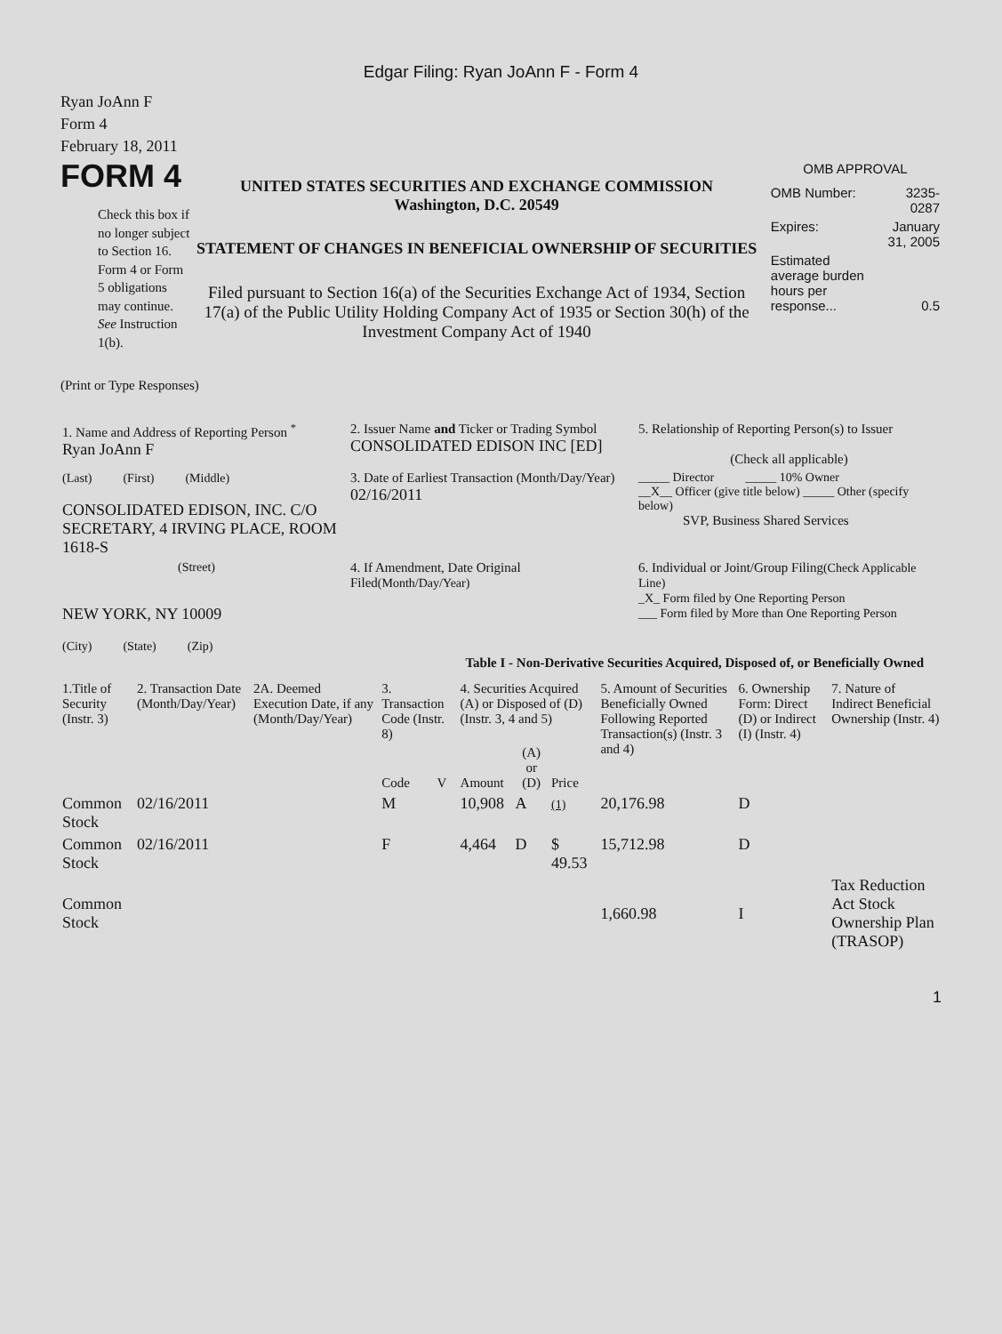Edgar Filing: Ryan JoAnn F - Form 4
Ryan JoAnn F
Form 4
February 18, 2011
FORM 4
Check this box if no longer subject to Section 16. Form 4 or Form 5 obligations may continue. See Instruction 1(b).
UNITED STATES SECURITIES AND EXCHANGE COMMISSION
Washington, D.C. 20549
STATEMENT OF CHANGES IN BENEFICIAL OWNERSHIP OF SECURITIES
Filed pursuant to Section 16(a) of the Securities Exchange Act of 1934, Section 17(a) of the Public Utility Holding Company Act of 1935 or Section 30(h) of the Investment Company Act of 1940
OMB APPROVAL
| OMB Number: | 3235-0287 |
| Expires: | January 31, 2005 |
| Estimated average burden hours per response... | 0.5 |
(Print or Type Responses)
| 1. Name and Address of Reporting Person <sup>*</sup> Ryan JoAnn F | 2. Issuer Name and Ticker or Trading Symbol CONSOLIDATED EDISON INC [ED] | 5. Relationship of Reporting Person(s) to Issuer (Check all applicable) |
| (Last) (First) (Middle) CONSOLIDATED EDISON, INC. C/O SECRETARY, 4 IRVING PLACE, ROOM 1618-S | 3. Date of Earliest Transaction (Month/Day/Year) 02/16/2011 | _____ Director _____ 10% Owner __X__ Officer (give title below) _____ Other (specify below) SVP, Business Shared Services |
| (Street) NEW YORK, NY 10009 (City) (State) (Zip) | 4. If Amendment, Date Original Filed (Month/Day/Year) | 6. Individual or Joint/Group Filing (Check Applicable Line) _X_ Form filed by One Reporting Person ___ Form filed by More than One Reporting Person |
Table I - Non-Derivative Securities Acquired, Disposed of, or Beneficially Owned
| 1.Title of Security (Instr. 3) | 2. Transaction Date (Month/Day/Year) | 2A. Deemed Execution Date, if any (Month/Day/Year) | 3. Transaction Code (Instr. 8) | | 4. Securities Acquired (A) or Disposed of (D) (Instr. 3, 4 and 5) | | | 5. Amount of Securities Beneficially Owned Following Reported Transaction(s) (Instr. 3 and 4) | 6. Ownership Form: Direct (D) or Indirect (I) (Instr. 4) | 7. Nature of Indirect Beneficial Ownership (Instr. 4) |
| --- | --- | --- | --- | --- | --- | --- | --- | --- | --- | --- |
| | | | Code | V | Amount | (A) or (D) | Price | | | |
| Common Stock | 02/16/2011 | | M | | 10,908 | A | (1) | 20,176.98 | D | |
| Common Stock | 02/16/2011 | | F | | 4,464 | D | $ 49.53 | 15,712.98 | D | |
| Common Stock | | | | | | | | 1,660.98 | I | Tax Reduction Act Stock Ownership Plan (TRASOP) |
1